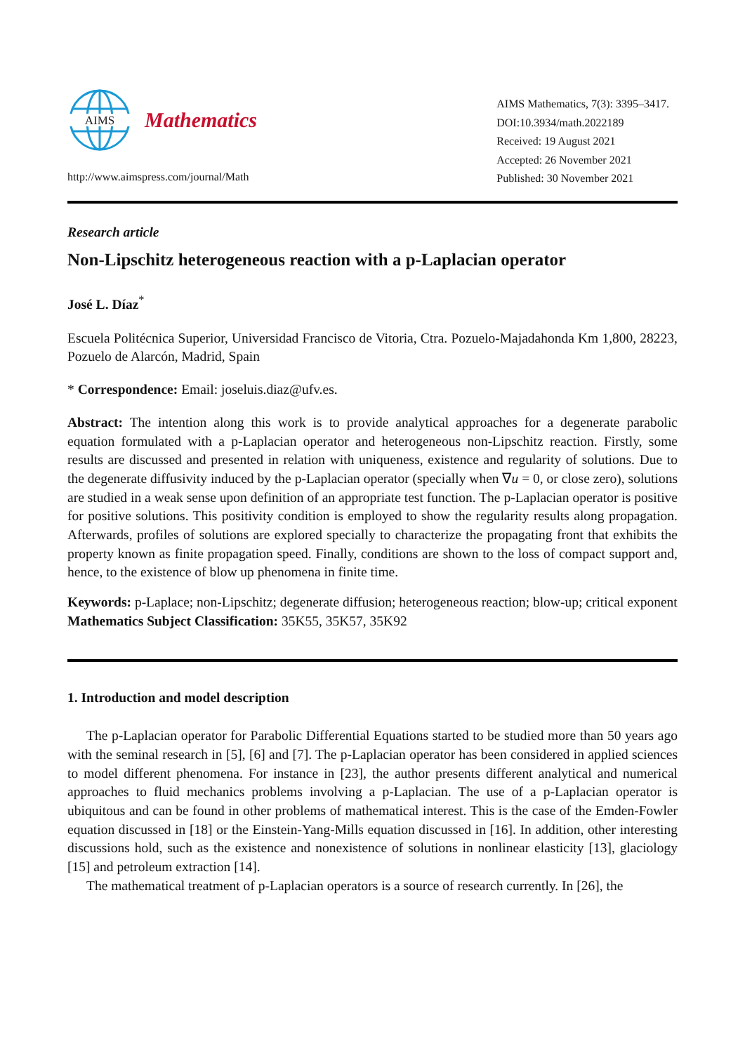AIMS
Mathematics
http://www.aimspress.com/journal/Math
AIMS Mathematics, 7(3): 3395–3417.
DOI:10.3934/math.2022189
Received: 19 August 2021
Accepted: 26 November 2021
Published: 30 November 2021
Research article
Non-Lipschitz heterogeneous reaction with a p-Laplacian operator
José L. Díaz<sup>*</sup>
Escuela Politécnica Superior, Universidad Francisco de Vitoria, Ctra. Pozuelo-Majadahonda Km 1,800, 28223, Pozuelo de Alarcón, Madrid, Spain
* Correspondence: Email: joseluis.diaz@ufv.es.
Abstract: The intention along this work is to provide analytical approaches for a degenerate parabolic equation formulated with a p-Laplacian operator and heterogeneous non-Lipschitz reaction. Firstly, some results are discussed and presented in relation with uniqueness, existence and regularity of solutions. Due to the degenerate diffusivity induced by the p-Laplacian operator (specially when ∇u = 0, or close zero), solutions are studied in a weak sense upon definition of an appropriate test function. The p-Laplacian operator is positive for positive solutions. This positivity condition is employed to show the regularity results along propagation. Afterwards, profiles of solutions are explored specially to characterize the propagating front that exhibits the property known as finite propagation speed. Finally, conditions are shown to the loss of compact support and, hence, to the existence of blow up phenomena in finite time.
Keywords: p-Laplace; non-Lipschitz; degenerate diffusion; heterogeneous reaction; blow-up; critical exponent
Mathematics Subject Classification: 35K55, 35K57, 35K92
1. Introduction and model description
The p-Laplacian operator for Parabolic Differential Equations started to be studied more than 50 years ago with the seminal research in [5], [6] and [7]. The p-Laplacian operator has been considered in applied sciences to model different phenomena. For instance in [23], the author presents different analytical and numerical approaches to fluid mechanics problems involving a p-Laplacian. The use of a p-Laplacian operator is ubiquitous and can be found in other problems of mathematical interest. This is the case of the Emden-Fowler equation discussed in [18] or the Einstein-Yang-Mills equation discussed in [16]. In addition, other interesting discussions hold, such as the existence and nonexistence of solutions in nonlinear elasticity [13], glaciology [15] and petroleum extraction [14].
The mathematical treatment of p-Laplacian operators is a source of research currently. In [26], the